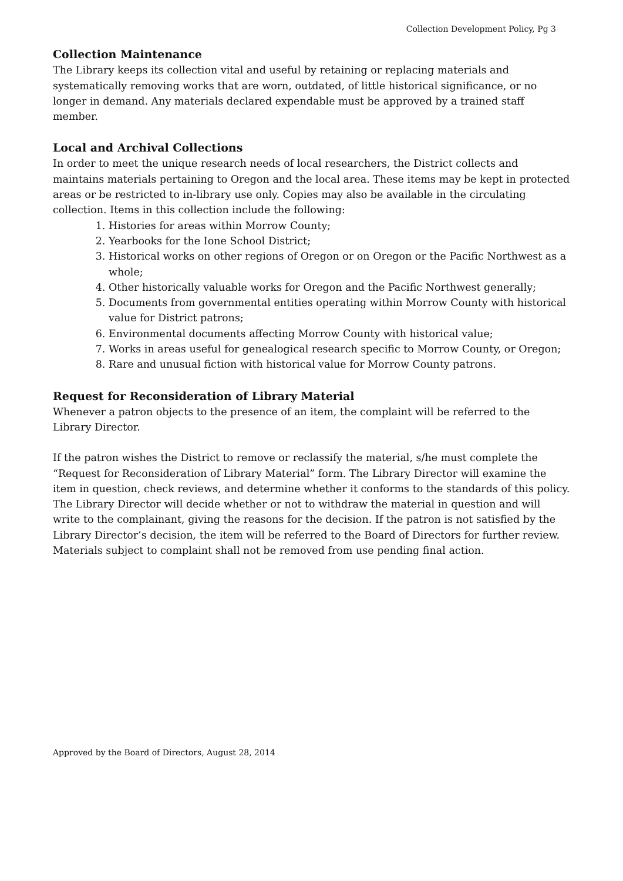Collection Development Policy, Pg 3
Collection Maintenance
The Library keeps its collection vital and useful by retaining or replacing materials and systematically removing works that are worn, outdated, of little historical significance, or no longer in demand. Any materials declared expendable must be approved by a trained staff member.
Local and Archival Collections
In order to meet the unique research needs of local researchers, the District collects and maintains materials pertaining to Oregon and the local area. These items may be kept in protected areas or be restricted to in-library use only. Copies may also be available in the circulating collection. Items in this collection include the following:
1. Histories for areas within Morrow County;
2. Yearbooks for the Ione School District;
3. Historical works on other regions of Oregon or on Oregon or the Pacific Northwest as a whole;
4. Other historically valuable works for Oregon and the Pacific Northwest generally;
5. Documents from governmental entities operating within Morrow County with historical value for District patrons;
6. Environmental documents affecting Morrow County with historical value;
7. Works in areas useful for genealogical research specific to Morrow County, or Oregon;
8. Rare and unusual fiction with historical value for Morrow County patrons.
Request for Reconsideration of Library Material
Whenever a patron objects to the presence of an item, the complaint will be referred to the Library Director.
If the patron wishes the District to remove or reclassify the material, s/he must complete the “Request for Reconsideration of Library Material” form. The Library Director will examine the item in question, check reviews, and determine whether it conforms to the standards of this policy. The Library Director will decide whether or not to withdraw the material in question and will write to the complainant, giving the reasons for the decision. If the patron is not satisfied by the Library Director’s decision, the item will be referred to the Board of Directors for further review. Materials subject to complaint shall not be removed from use pending final action.
Approved by the Board of Directors, August 28, 2014